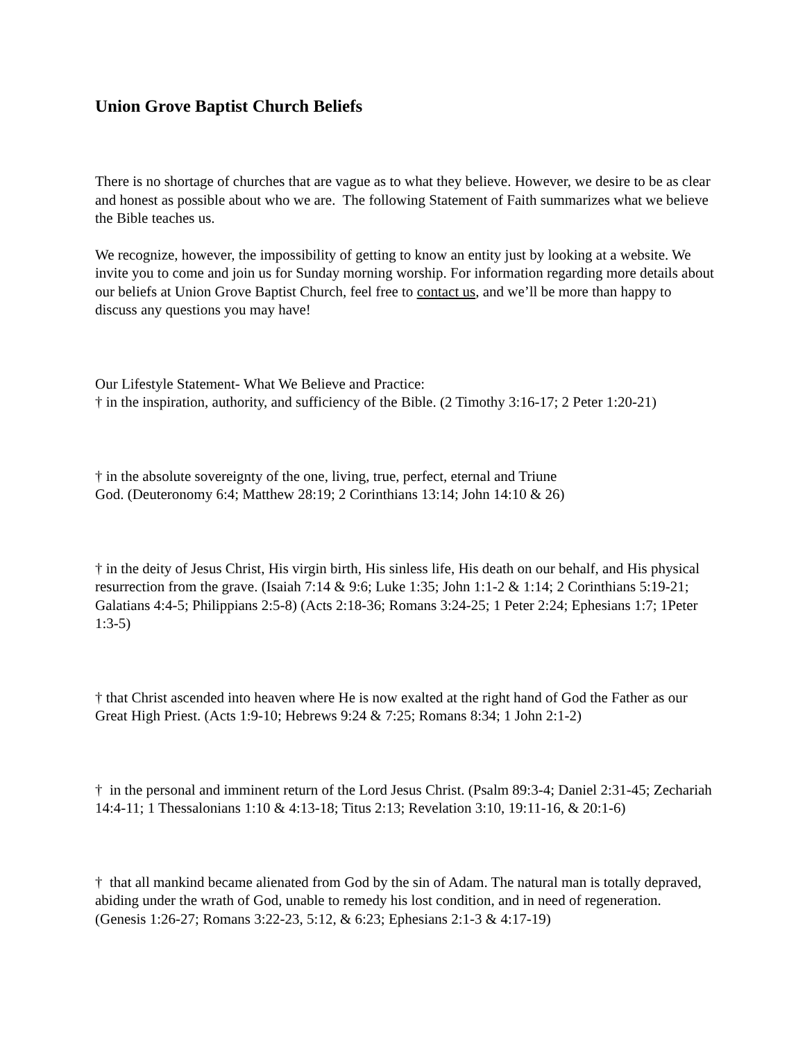Union Grove Baptist Church Beliefs
There is no shortage of churches that are vague as to what they believe. However, we desire to be as clear and honest as possible about who we are. The following Statement of Faith summarizes what we believe the Bible teaches us.
We recognize, however, the impossibility of getting to know an entity just by looking at a website. We invite you to come and join us for Sunday morning worship. For information regarding more details about our beliefs at Union Grove Baptist Church, feel free to contact us, and we’ll be more than happy to discuss any questions you may have!
Our Lifestyle Statement- What We Believe and Practice:
† in the inspiration, authority, and sufficiency of the Bible. (2 Timothy 3:16-17; 2 Peter 1:20-21)
† in the absolute sovereignty of the one, living, true, perfect, eternal and Triune
God. (Deuteronomy 6:4; Matthew 28:19; 2 Corinthians 13:14; John 14:10 & 26)
† in the deity of Jesus Christ, His virgin birth, His sinless life, His death on our behalf, and His physical resurrection from the grave. (Isaiah 7:14 & 9:6; Luke 1:35; John 1:1-2 & 1:14; 2 Corinthians 5:19-21; Galatians 4:4-5; Philippians 2:5-8) (Acts 2:18-36; Romans 3:24-25; 1 Peter 2:24; Ephesians 1:7; 1Peter 1:3-5)
† that Christ ascended into heaven where He is now exalted at the right hand of God the Father as our Great High Priest. (Acts 1:9-10; Hebrews 9:24 & 7:25; Romans 8:34; 1 John 2:1-2)
† in the personal and imminent return of the Lord Jesus Christ. (Psalm 89:3-4; Daniel 2:31-45; Zechariah 14:4-11; 1 Thessalonians 1:10 & 4:13-18; Titus 2:13; Revelation 3:10, 19:11-16, & 20:1-6)
† that all mankind became alienated from God by the sin of Adam. The natural man is totally depraved, abiding under the wrath of God, unable to remedy his lost condition, and in need of regeneration. (Genesis 1:26-27; Romans 3:22-23, 5:12, & 6:23; Ephesians 2:1-3 & 4:17-19)